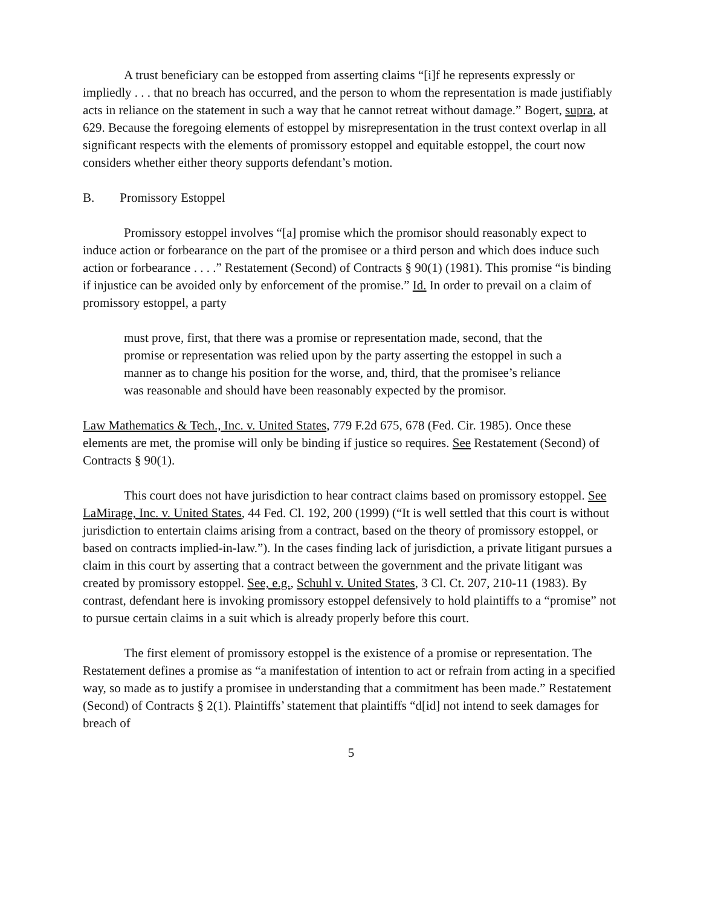A trust beneficiary can be estopped from asserting claims “[i]f he represents expressly or impliedly . . . that no breach has occurred, and the person to whom the representation is made justifiably acts in reliance on the statement in such a way that he cannot retreat without damage.” Bogert, supra, at 629. Because the foregoing elements of estoppel by misrepresentation in the trust context overlap in all significant respects with the elements of promissory estoppel and equitable estoppel, the court now considers whether either theory supports defendant’s motion.
B. Promissory Estoppel
Promissory estoppel involves “[a] promise which the promisor should reasonably expect to induce action or forbearance on the part of the promisee or a third person and which does induce such action or forbearance . . . .” Restatement (Second) of Contracts § 90(1) (1981). This promise “is binding if injustice can be avoided only by enforcement of the promise.” Id. In order to prevail on a claim of promissory estoppel, a party
must prove, first, that there was a promise or representation made, second, that the promise or representation was relied upon by the party asserting the estoppel in such a manner as to change his position for the worse, and, third, that the promisee’s reliance was reasonable and should have been reasonably expected by the promisor.
Law Mathematics & Tech., Inc. v. United States, 779 F.2d 675, 678 (Fed. Cir. 1985). Once these elements are met, the promise will only be binding if justice so requires. See Restatement (Second) of Contracts § 90(1).
This court does not have jurisdiction to hear contract claims based on promissory estoppel. See LaMirage, Inc. v. United States, 44 Fed. Cl. 192, 200 (1999) (“It is well settled that this court is without jurisdiction to entertain claims arising from a contract, based on the theory of promissory estoppel, or based on contracts implied-in-law.”). In the cases finding lack of jurisdiction, a private litigant pursues a claim in this court by asserting that a contract between the government and the private litigant was created by promissory estoppel. See, e.g., Schuhl v. United States, 3 Cl. Ct. 207, 210-11 (1983). By contrast, defendant here is invoking promissory estoppel defensively to hold plaintiffs to a “promise” not to pursue certain claims in a suit which is already properly before this court.
The first element of promissory estoppel is the existence of a promise or representation. The Restatement defines a promise as “a manifestation of intention to act or refrain from acting in a specified way, so made as to justify a promisee in understanding that a commitment has been made.” Restatement (Second) of Contracts § 2(1). Plaintiffs’ statement that plaintiffs “d[id] not intend to seek damages for breach of
5